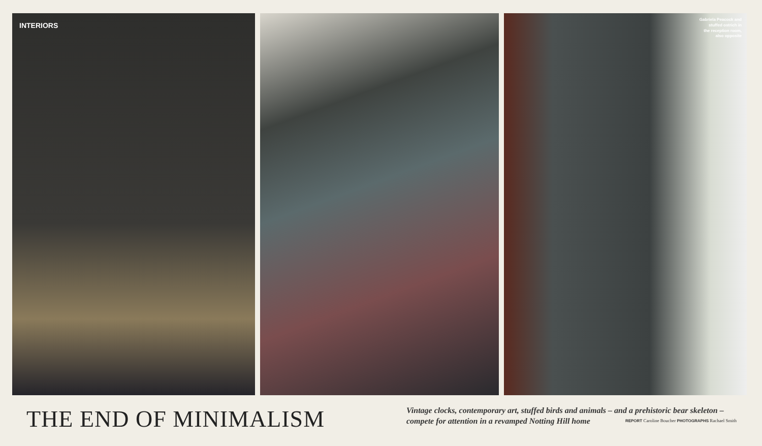INTERIORS
Gabriela Peacock and
stuffed ostrich in
the reception room,
also opposite
THE END OF MINIMALISM
Vintage clocks, contemporary art, stuffed birds and animals – and a prehistoric bear skeleton – compete for attention in a revamped Notting Hill home REPORT Caroline Boucher PHOTOGRAPHS Rachael Smith